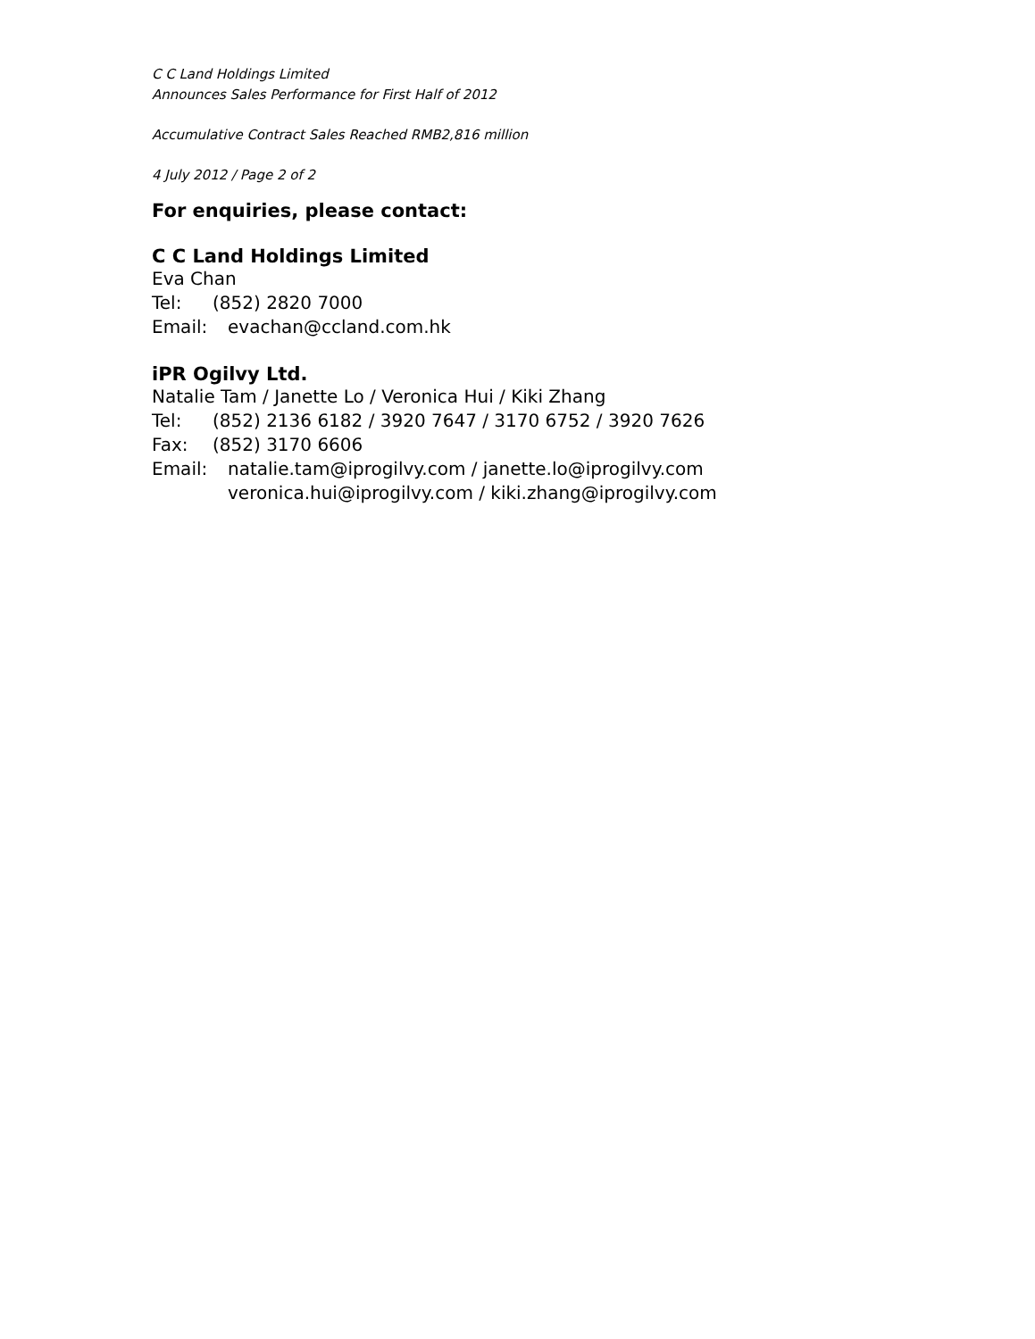C C Land Holdings Limited
Announces Sales Performance for First Half of 2012
Accumulative Contract Sales Reached RMB2,816 million
4 July 2012 / Page 2 of 2
For enquiries, please contact:
C C Land Holdings Limited
Eva Chan
Tel: (852) 2820 7000
Email: evachan@ccland.com.hk
iPR Ogilvy Ltd.
Natalie Tam / Janette Lo / Veronica Hui / Kiki Zhang
Tel: (852) 2136 6182 / 3920 7647 / 3170 6752 / 3920 7626
Fax: (852) 3170 6606
Email: natalie.tam@iprogilvy.com / janette.lo@iprogilvy.com
veronica.hui@iprogilvy.com / kiki.zhang@iprogilvy.com